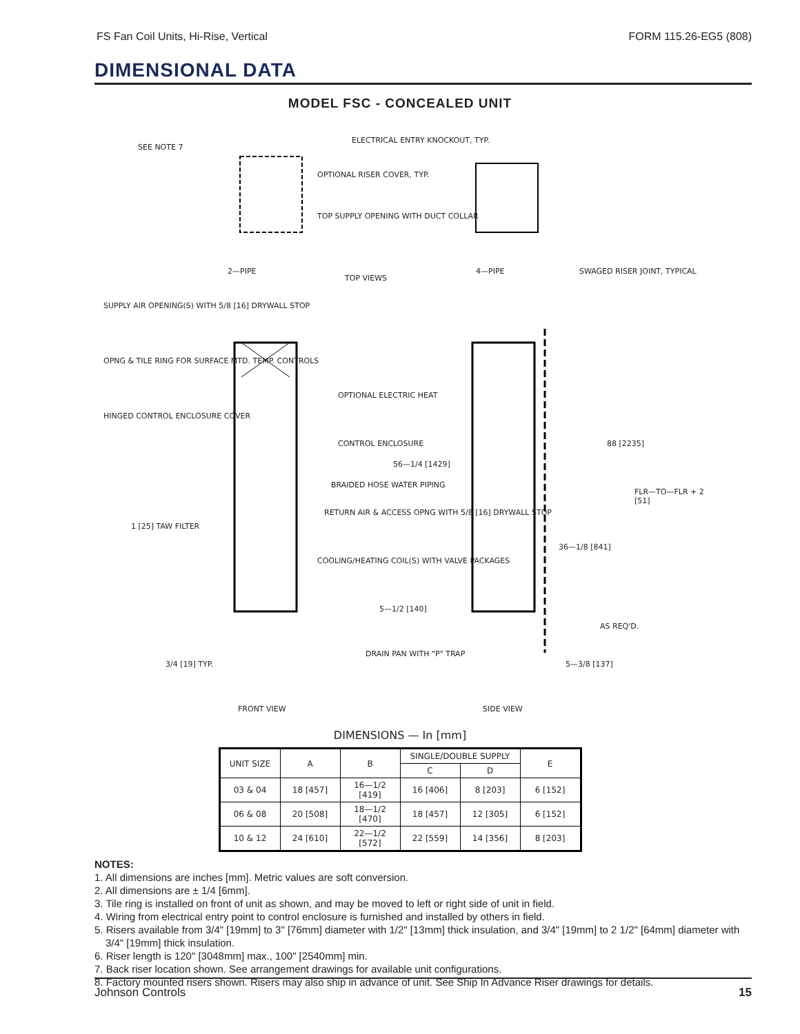FS Fan Coil Units, Hi-Rise, Vertical FORM 115.26-EG5 (808)
DIMENSIONAL DATA
MODEL FSC - CONCEALED UNIT
SEE NOTE 7
ELECTRICAL ENTRY KNOCKOUT, TYP.
OPTIONAL RISER COVER, TYP.
TOP SUPPLY OPENING WITH DUCT COLLAR
2—PIPE
TOP VIEWS
4—PIPE SWAGED RISER JOINT, TYPICAL
SUPPLY AIR OPENING(S) WITH 5/8 [16] DRYWALL STOP
OPNG & TILE RING FOR SURFACE MTD. TEMP. CONTROLS
HINGED CONTROL ENCLOSURE COVER
OPTIONAL ELECTRIC HEAT
CONTROL ENCLOSURE
56—1/4 [1429]
88 [2235]
FLR—TO—FLR + 2 [51]
BRAIDED HOSE WATER PIPING
RETURN AIR & ACCESS OPNG WITH 5/8 [16] DRYWALL STOP
36—1/8 [841]
1 [25] TAW FILTER
COOLING/HEATING COIL(S) WITH VALVE PACKAGES
5—1/2 [140]
AS REQ'D.
DRAIN PAN WITH "P" TRAP
3/4 [19] TYP. 5—3/8 [137]
FRONT VIEW SIDE VIEW
DIMENSIONS — In [mm]
| UNIT SIZE | A | B | SINGLE/DOUBLE SUPPLY | | E |
| --- | --- | --- | --- | --- | --- |
| | | | C | D | |
| 03 & 04 | 18 [457] | 16—1/2 [419] | 16 [406] | 8 [203] | 6 [152] |
| 06 & 08 | 20 [508] | 18—1/2 [470] | 18 [457] | 12 [305] | 6 [152] |
| 10 & 12 | 24 [610] | 22—1/2 [572] | 22 [559] | 14 [356] | 8 [203] |
NOTES:
1. All dimensions are inches [mm]. Metric values are soft conversion.
2. All dimensions are ± 1/4 [6mm].
3. Tile ring is installed on front of unit as shown, and may be moved to left or right side of unit in field.
4. Wiring from electrical entry point to control enclosure is furnished and installed by others in field.
5. Risers available from 3/4" [19mm] to 3" [76mm] diameter with 1/2" [13mm] thick insulation, and 3/4" [19mm] to 2 1/2" [64mm] diameter with 3/4" [19mm] thick insulation.
6. Riser length is 120" [3048mm] max., 100" [2540mm] min.
7. Back riser location shown. See arrangement drawings for available unit configurations.
8. Factory mounted risers shown. Risers may also ship in advance of unit. See Ship In Advance Riser drawings for details.
Johnson Controls 15